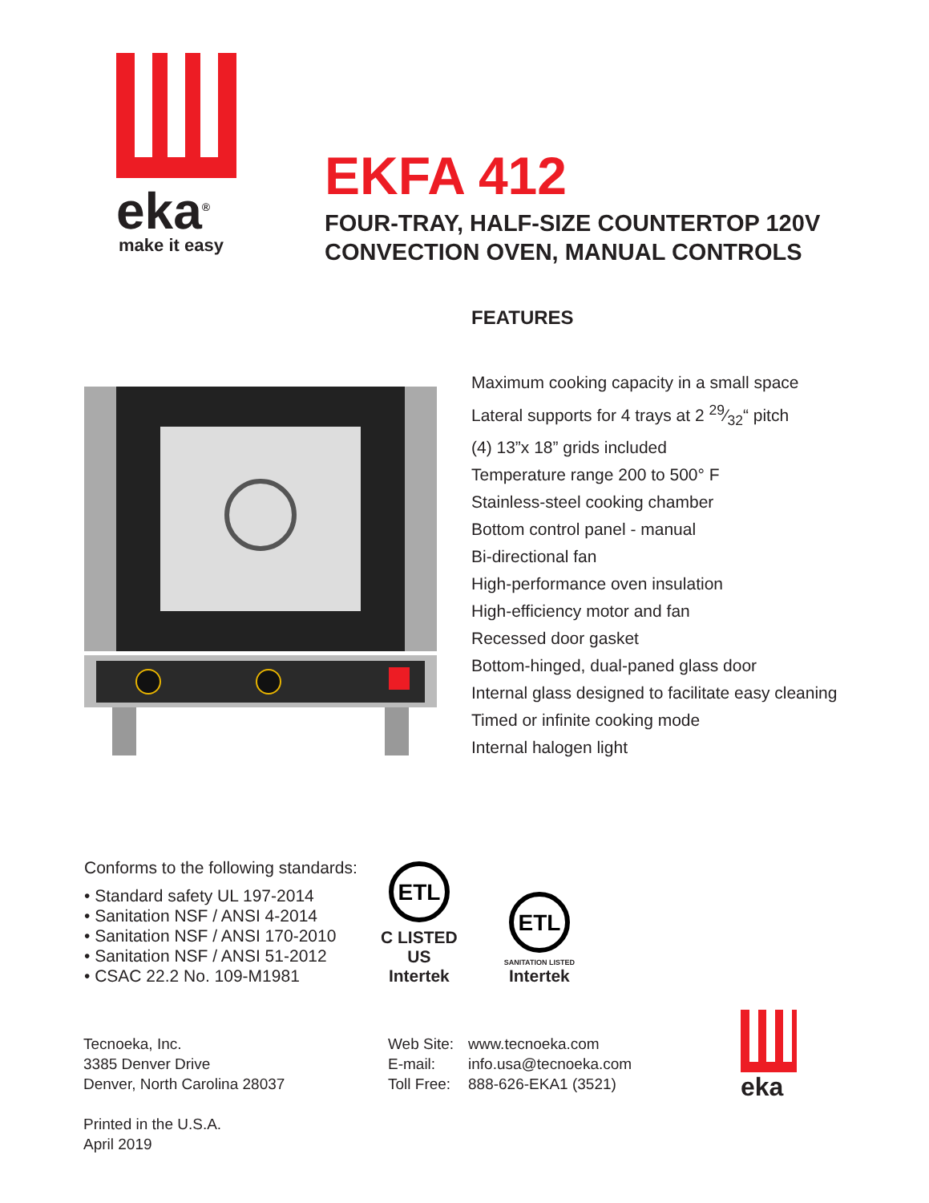eka<sup>®</sup>
make it easy
EKFA 412
FOUR-TRAY, HALF-SIZE COUNTERTOP 120V
CONVECTION OVEN, MANUAL CONTROLS
FEATURES
Maximum cooking capacity in a small space
Lateral supports for 4 trays at 2 29⁄32“ pitch
(4) 13”x 18” grids included
Temperature range 200 to 500° F
Stainless-steel cooking chamber
Bottom control panel - manual
Bi-directional fan
High-performance oven insulation
High-efficiency motor and fan
Recessed door gasket
Bottom-hinged, dual-paned glass door
Internal glass designed to facilitate easy cleaning
Timed or infinite cooking mode
Internal halogen light
Conforms to the following standards:
• Standard safety UL 197-2014
• Sanitation NSF / ANSI 4-2014
• Sanitation NSF / ANSI 170-2010
• Sanitation NSF / ANSI 51-2012
• CSAC 22.2 No. 109-M1981
ETL
C LISTED US
Intertek
ETL
SANITATION LISTED
Intertek
Tecnoeka, Inc.
3385 Denver Drive
Denver, North Carolina 28037
Printed in the U.S.A.
April 2019
Web Site:
E-mail:
Toll Free:
www.tecnoeka.com
info.usa@tecnoeka.com
888-626-EKA1 (3521)
eka